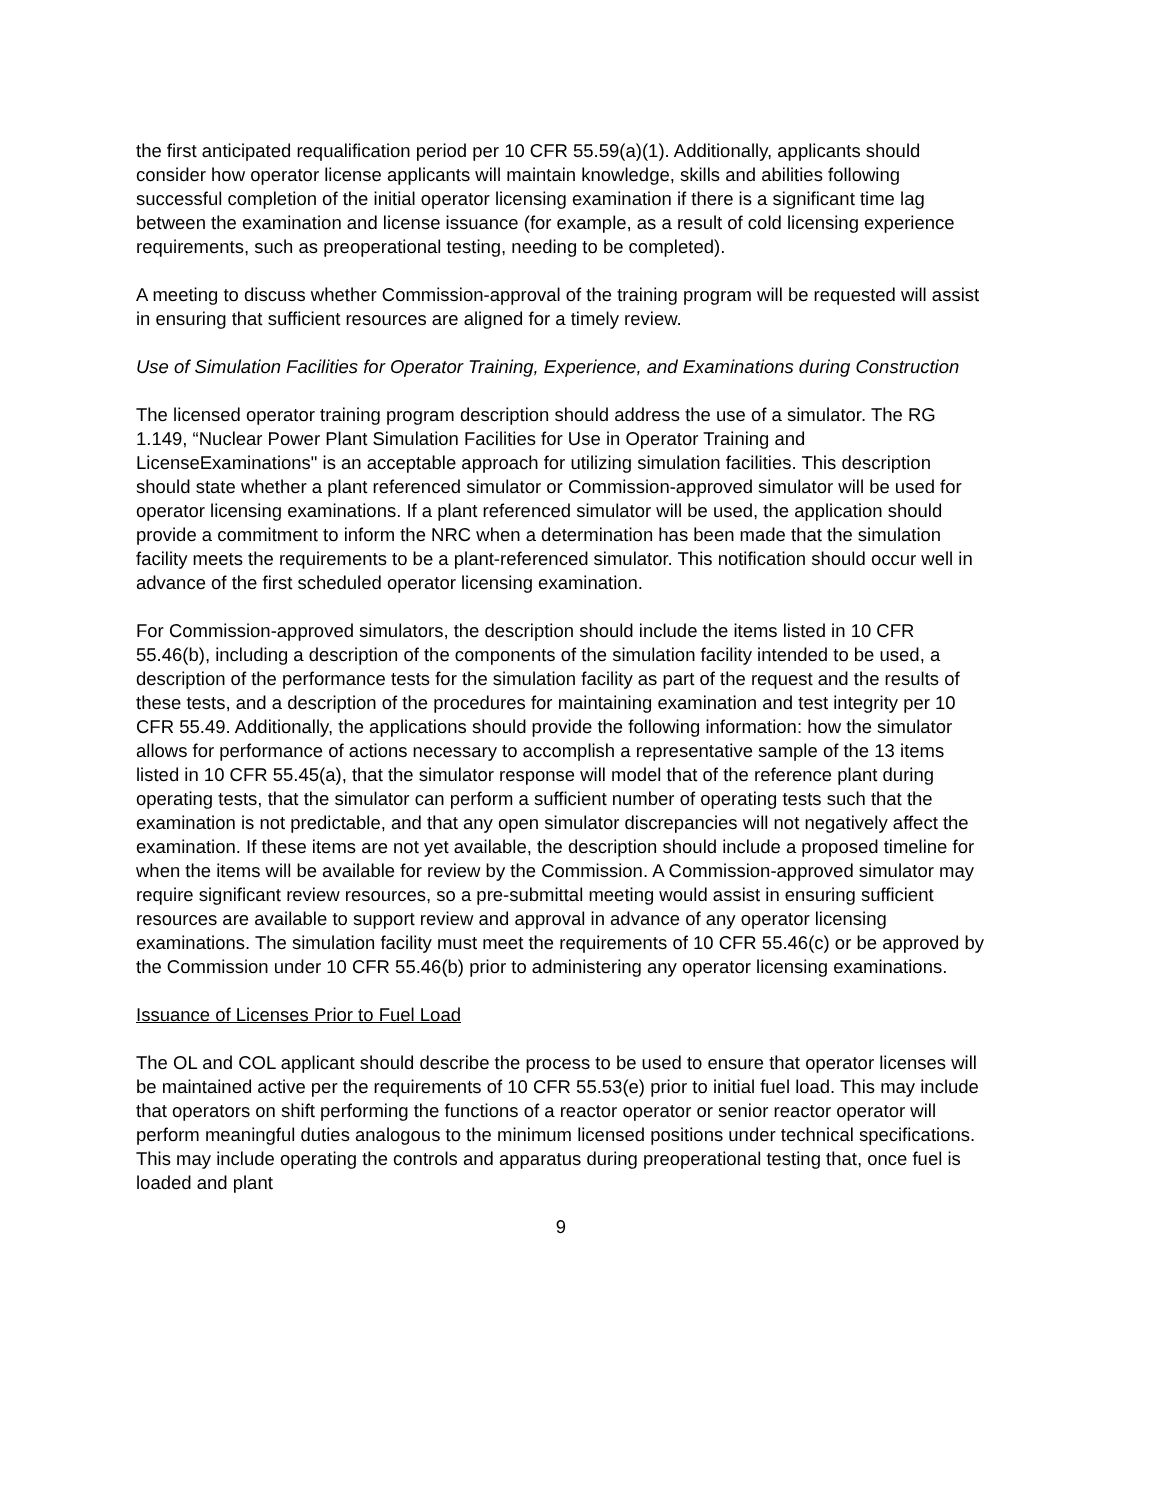the first anticipated requalification period per 10 CFR 55.59(a)(1). Additionally, applicants should consider how operator license applicants will maintain knowledge, skills and abilities following successful completion of the initial operator licensing examination if there is a significant time lag between the examination and license issuance (for example, as a result of cold licensing experience requirements, such as preoperational testing, needing to be completed).
A meeting to discuss whether Commission-approval of the training program will be requested will assist in ensuring that sufficient resources are aligned for a timely review.
Use of Simulation Facilities for Operator Training, Experience, and Examinations during Construction
The licensed operator training program description should address the use of a simulator. The RG 1.149, “Nuclear Power Plant Simulation Facilities for Use in Operator Training and LicenseExaminations" is an acceptable approach for utilizing simulation facilities. This description should state whether a plant referenced simulator or Commission-approved simulator will be used for operator licensing examinations. If a plant referenced simulator will be used, the application should provide a commitment to inform the NRC when a determination has been made that the simulation facility meets the requirements to be a plant-referenced simulator. This notification should occur well in advance of the first scheduled operator licensing examination.
For Commission-approved simulators, the description should include the items listed in 10 CFR 55.46(b), including a description of the components of the simulation facility intended to be used, a description of the performance tests for the simulation facility as part of the request and the results of these tests, and a description of the procedures for maintaining examination and test integrity per 10 CFR 55.49. Additionally, the applications should provide the following information: how the simulator allows for performance of actions necessary to accomplish a representative sample of the 13 items listed in 10 CFR 55.45(a), that the simulator response will model that of the reference plant during operating tests, that the simulator can perform a sufficient number of operating tests such that the examination is not predictable, and that any open simulator discrepancies will not negatively affect the examination. If these items are not yet available, the description should include a proposed timeline for when the items will be available for review by the Commission. A Commission-approved simulator may require significant review resources, so a pre-submittal meeting would assist in ensuring sufficient resources are available to support review and approval in advance of any operator licensing examinations. The simulation facility must meet the requirements of 10 CFR 55.46(c) or be approved by the Commission under 10 CFR 55.46(b) prior to administering any operator licensing examinations.
Issuance of Licenses Prior to Fuel Load
The OL and COL applicant should describe the process to be used to ensure that operator licenses will be maintained active per the requirements of 10 CFR 55.53(e) prior to initial fuel load. This may include that operators on shift performing the functions of a reactor operator or senior reactor operator will perform meaningful duties analogous to the minimum licensed positions under technical specifications. This may include operating the controls and apparatus during preoperational testing that, once fuel is loaded and plant
9